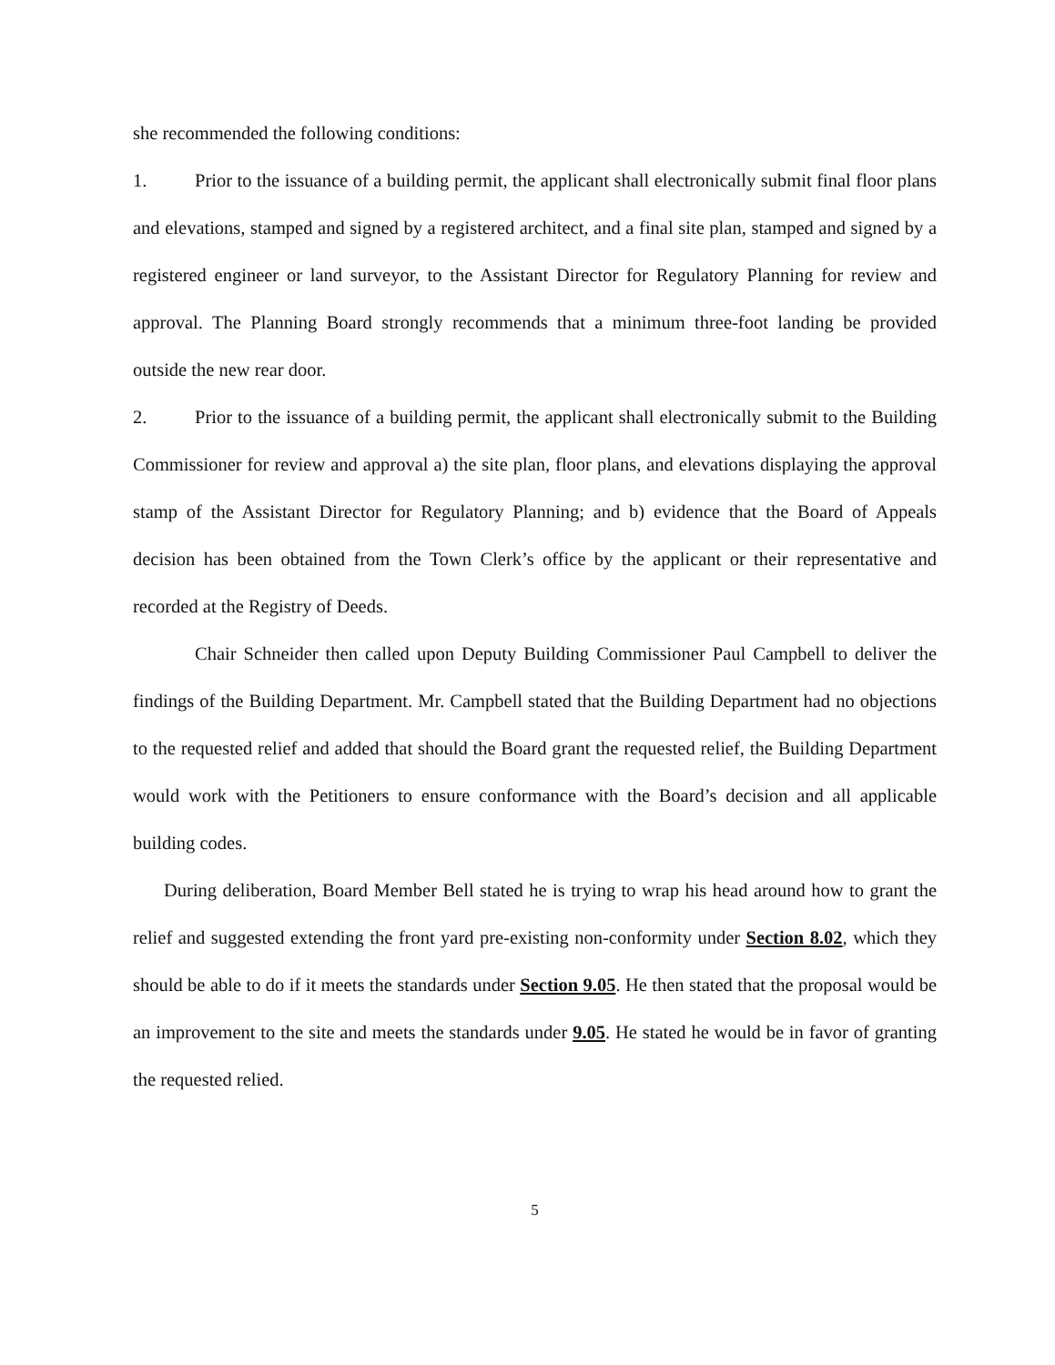she recommended the following conditions:
1. Prior to the issuance of a building permit, the applicant shall electronically submit final floor plans and elevations, stamped and signed by a registered architect, and a final site plan, stamped and signed by a registered engineer or land surveyor, to the Assistant Director for Regulatory Planning for review and approval. The Planning Board strongly recommends that a minimum three-foot landing be provided outside the new rear door.
2. Prior to the issuance of a building permit, the applicant shall electronically submit to the Building Commissioner for review and approval a) the site plan, floor plans, and elevations displaying the approval stamp of the Assistant Director for Regulatory Planning; and b) evidence that the Board of Appeals decision has been obtained from the Town Clerk’s office by the applicant or their representative and recorded at the Registry of Deeds.
Chair Schneider then called upon Deputy Building Commissioner Paul Campbell to deliver the findings of the Building Department. Mr. Campbell stated that the Building Department had no objections to the requested relief and added that should the Board grant the requested relief, the Building Department would work with the Petitioners to ensure conformance with the Board’s decision and all applicable building codes.
During deliberation, Board Member Bell stated he is trying to wrap his head around how to grant the relief and suggested extending the front yard pre-existing non-conformity under Section 8.02, which they should be able to do if it meets the standards under Section 9.05. He then stated that the proposal would be an improvement to the site and meets the standards under 9.05. He stated he would be in favor of granting the requested relied.
5